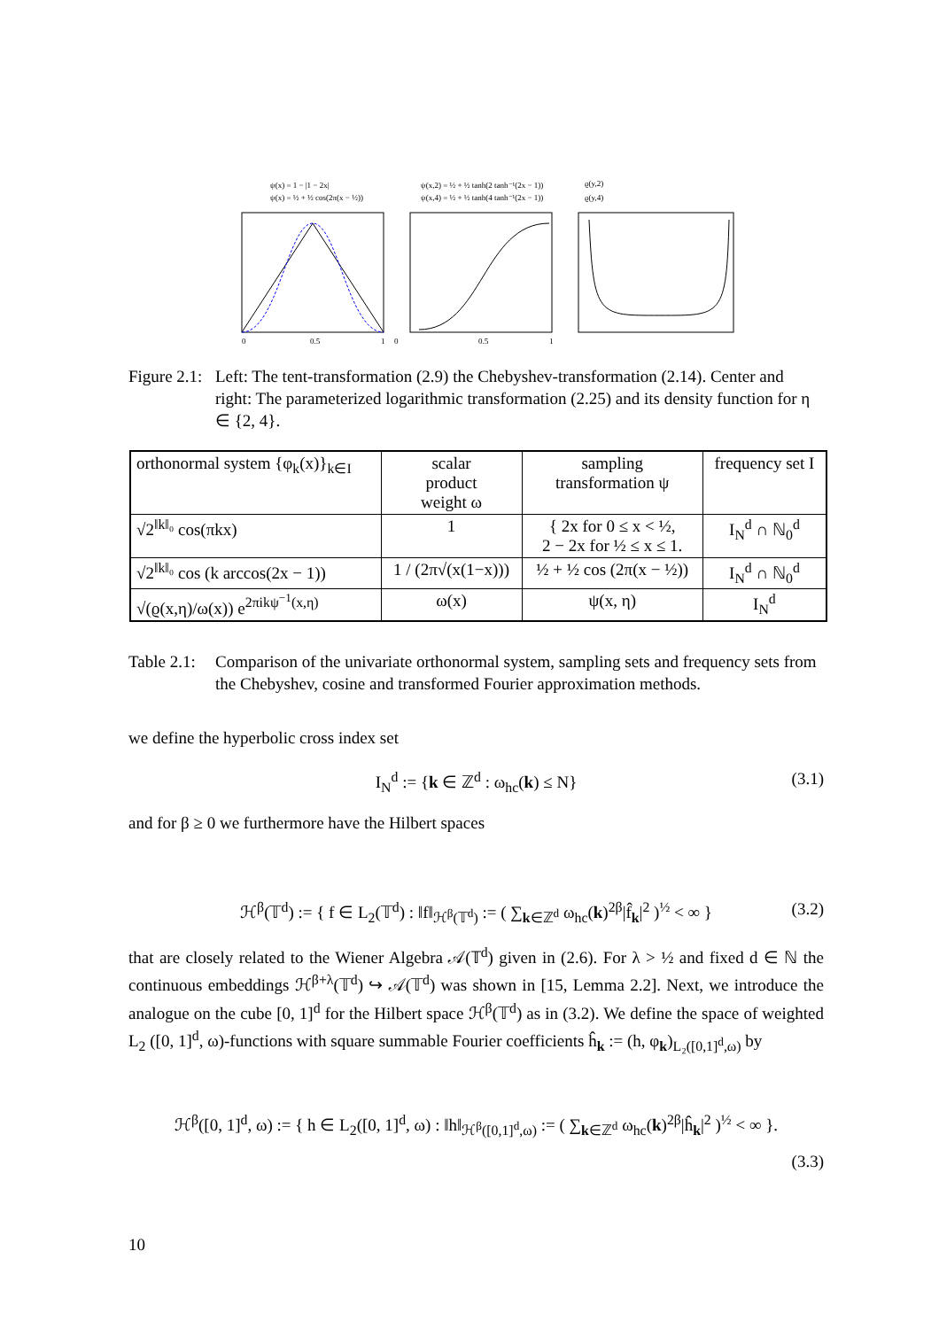ψ(x) = 1 − |1 − 2x|
ψ(x) = ½ + ½ cos(2π(x − ½))
ψ(x,2) = ½ + ½ tanh(2 tanh⁻¹(2x − 1))
ψ(x,4) = ½ + ½ tanh(4 tanh⁻¹(2x − 1))
ϱ(y,2)
ϱ(y,4)
0
0.5
1
0
0.5
1
Figure 2.1:
Left: The tent-transformation (2.9) the Chebyshev-transformation (2.14). Center and right: The parameterized logarithmic transformation (2.25) and its density function for η ∈ {2, 4}.
| orthonormal system {φ<sub>k</sub>(x)}<sub>k∈I</sub> | scalar product weight ω | sampling transformation ψ | frequency set I |
| --- | --- | --- | --- |
| √2<sup>‖k‖₀</sup> cos(πkx) | 1 | { 2x for 0 ≤ x < ½, 2 − 2x for ½ ≤ x ≤ 1. | I<sub>N</sub><sup>d</sup> ∩ ℕ<sub>0</sub><sup>d</sup> |
| √2<sup>‖k‖₀</sup> cos (k arccos(2x − 1)) | 1 / (2π√(x(1−x))) | ½ + ½ cos (2π(x − ½)) | I<sub>N</sub><sup>d</sup> ∩ ℕ<sub>0</sub><sup>d</sup> |
| √(ϱ(x,η)/ω(x)) e<sup>2πikψ<sup>−1</sup>(x,η)</sup> | ω(x) | ψ(x, η) | I<sub>N</sub><sup>d</sup> |
Table 2.1:
Comparison of the univariate orthonormal system, sampling sets and frequency sets from the Chebyshev, cosine and transformed Fourier approximation methods.
we define the hyperbolic cross index set
I<sub>N</sub><sup>d</sup> := {k ∈ ℤ<sup>d</sup> : ω<sub>hc</sub>(k) ≤ N} (3.1)
and for β ≥ 0 we furthermore have the Hilbert spaces
ℋ<sup>β</sup>(𝕋<sup>d</sup>) := { f ∈ L<sub>2</sub>(𝕋<sup>d</sup>) : ‖f‖<sub>ℋ<sup>β</sup>(𝕋<sup>d</sup>)</sub> := ( ∑<sub>k∈ℤ<sup>d</sup></sub> ω<sub>hc</sub>(k)<sup>2β</sup>|f̂<sub>k</sub>|<sup>2</sup> )<sup>½</sup> < ∞ } (3.2)
that are closely related to the Wiener Algebra 𝒜(𝕋<sup>d</sup>) given in (2.6). For λ > ½ and fixed d ∈ ℕ the continuous embeddings ℋ<sup>β+λ</sup>(𝕋<sup>d</sup>) ↪ 𝒜(𝕋<sup>d</sup>) was shown in [15, Lemma 2.2]. Next, we introduce the analogue on the cube [0, 1]<sup>d</sup> for the Hilbert space ℋ<sup>β</sup>(𝕋<sup>d</sup>) as in (3.2). We define the space of weighted L<sub>2</sub> ([0, 1]<sup>d</sup>, ω)-functions with square summable Fourier coefficients ĥ<sub>k</sub> := (h, φ<sub>k</sub>)<sub>L₂([0,1]<sup>d</sup>,ω)</sub> by
ℋ<sup>β</sup>([0, 1]<sup>d</sup>, ω) := { h ∈ L<sub>2</sub>([0, 1]<sup>d</sup>, ω) : ‖h‖<sub>ℋ<sup>β</sup>([0,1]<sup>d</sup>,ω)</sub> := ( ∑<sub>k∈ℤ<sup>d</sup></sub> ω<sub>hc</sub>(k)<sup>2β</sup>|ĥ<sub>k</sub>|<sup>2</sup> )<sup>½</sup> < ∞ }.
(3.3)
10